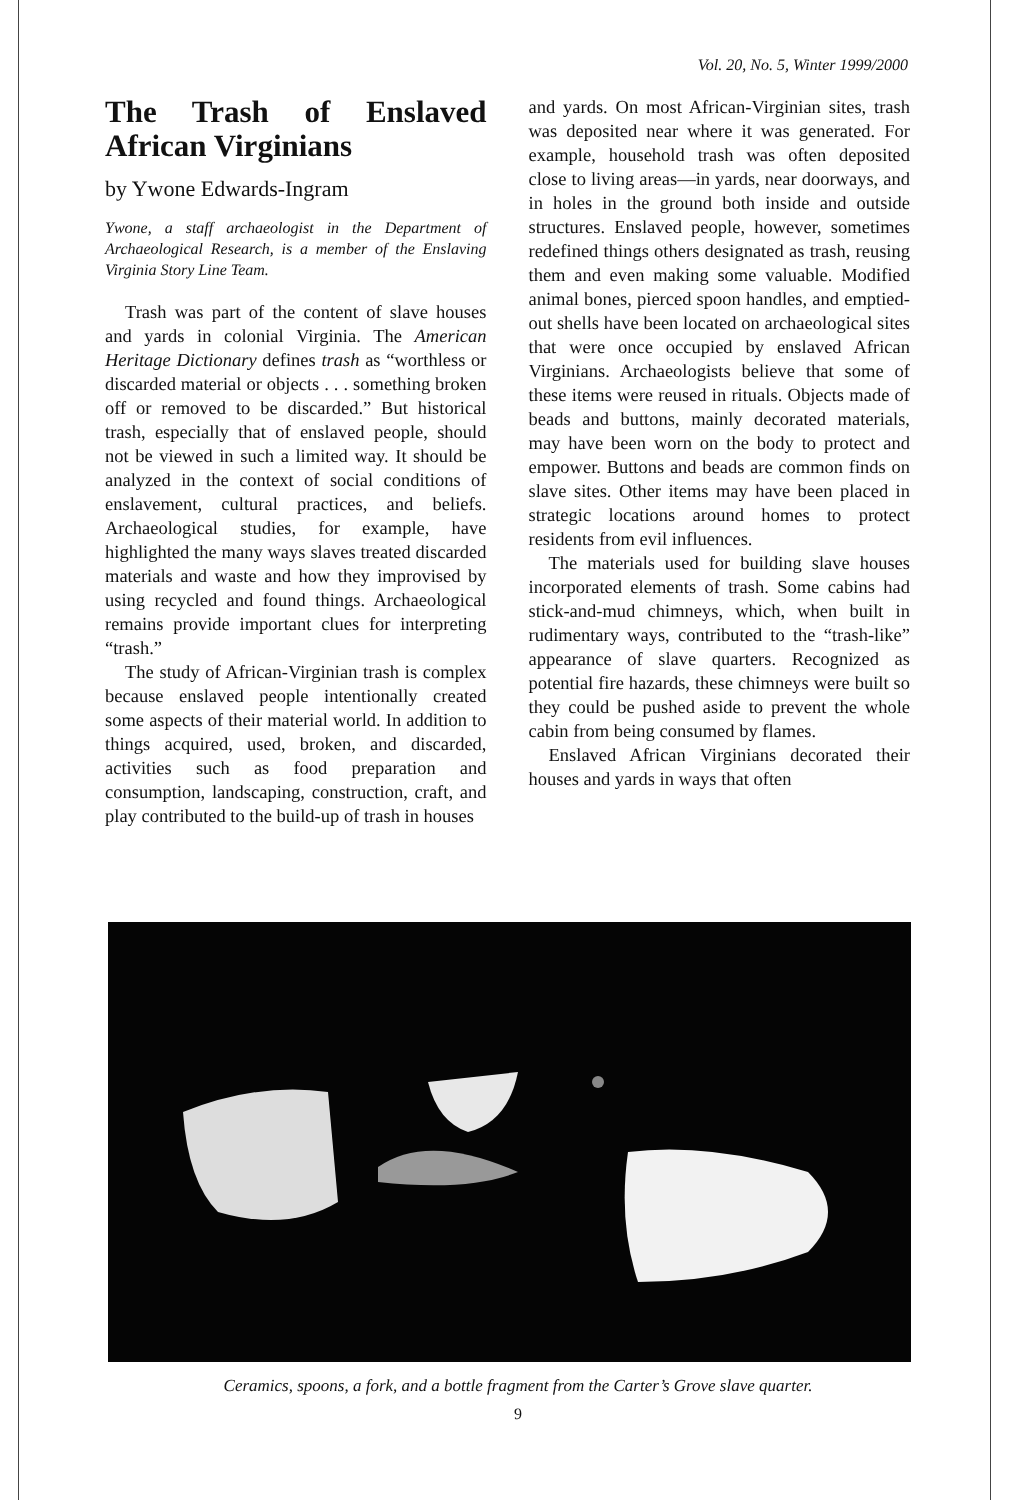Vol. 20, No. 5, Winter 1999/2000
The Trash of Enslaved African Virginians
by Ywone Edwards-Ingram
Ywone, a staff archaeologist in the Department of Archaeological Research, is a member of the Enslaving Virginia Story Line Team.
Trash was part of the content of slave houses and yards in colonial Virginia. The American Heritage Dictionary defines trash as “worthless or discarded material or objects . . . something broken off or removed to be discarded.” But historical trash, especially that of enslaved people, should not be viewed in such a limited way. It should be analyzed in the context of social conditions of enslavement, cultural practices, and beliefs. Archaeological studies, for example, have highlighted the many ways slaves treated discarded materials and waste and how they improvised by using recycled and found things. Archaeological remains provide important clues for interpreting “trash.”
The study of African-Virginian trash is complex because enslaved people intentionally created some aspects of their material world. In addition to things acquired, used, broken, and discarded, activities such as food preparation and consumption, landscaping, construction, craft, and play contributed to the build-up of trash in houses
and yards. On most African-Virginian sites, trash was deposited near where it was generated. For example, household trash was often deposited close to living areas—in yards, near doorways, and in holes in the ground both inside and outside structures. Enslaved people, however, sometimes redefined things others designated as trash, reusing them and even making some valuable. Modified animal bones, pierced spoon handles, and emptied-out shells have been located on archaeological sites that were once occupied by enslaved African Virginians. Archaeologists believe that some of these items were reused in rituals. Objects made of beads and buttons, mainly decorated materials, may have been worn on the body to protect and empower. Buttons and beads are common finds on slave sites. Other items may have been placed in strategic locations around homes to protect residents from evil influences.
The materials used for building slave houses incorporated elements of trash. Some cabins had stick-and-mud chimneys, which, when built in rudimentary ways, contributed to the “trash-like” appearance of slave quarters. Recognized as potential fire hazards, these chimneys were built so they could be pushed aside to prevent the whole cabin from being consumed by flames.
Enslaved African Virginians decorated their houses and yards in ways that often
Ceramics, spoons, a fork, and a bottle fragment from the Carter’s Grove slave quarter.
9